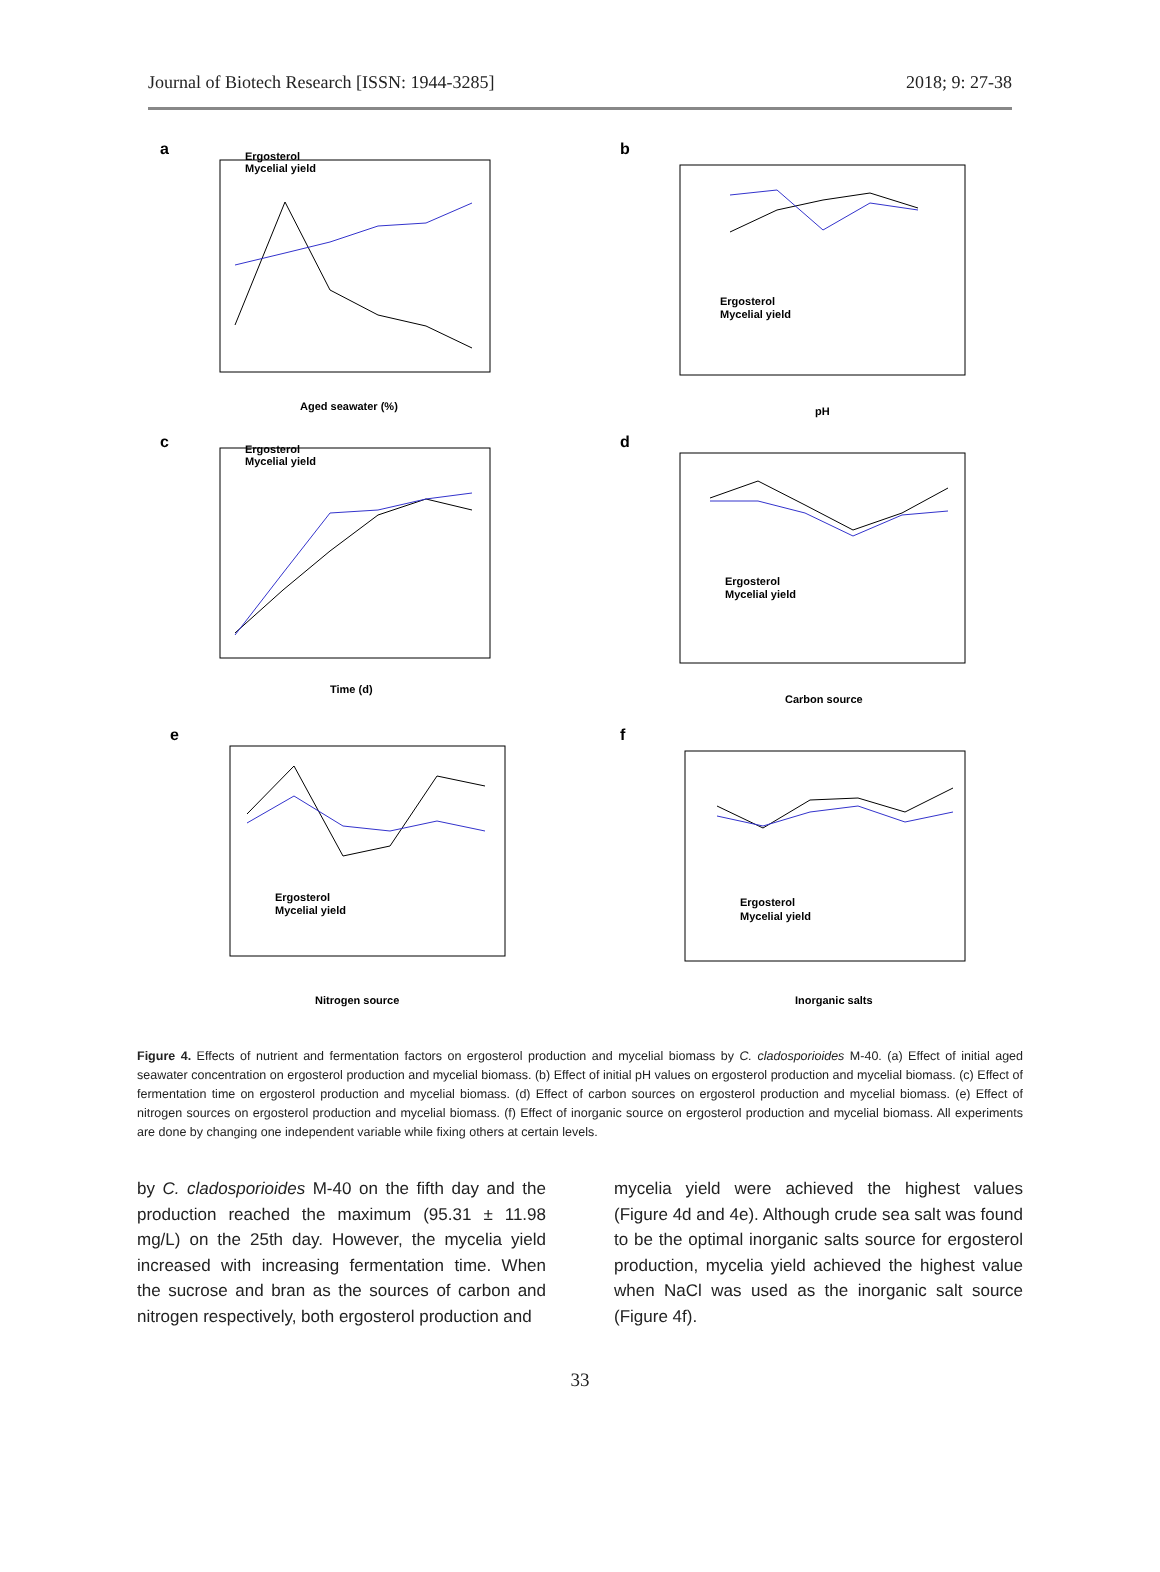Journal of Biotech Research [ISSN: 1944-3285] 2018; 9: 27-38
a
Ergosterol
Mycelial yield
Aged seawater (%)
b
Ergosterol
Mycelial yield
pH
c
Ergosterol
Mycelial yield
Time (d)
d
Ergosterol
Mycelial yield
Carbon source
e
Ergosterol
Mycelial yield
Nitrogen source
f
Ergosterol
Mycelial yield
Inorganic salts
Figure 4. Effects of nutrient and fermentation factors on ergosterol production and mycelial biomass by C. cladosporioides M-40. (a) Effect of initial aged seawater concentration on ergosterol production and mycelial biomass. (b) Effect of initial pH values on ergosterol production and mycelial biomass. (c) Effect of fermentation time on ergosterol production and mycelial biomass. (d) Effect of carbon sources on ergosterol production and mycelial biomass. (e) Effect of nitrogen sources on ergosterol production and mycelial biomass. (f) Effect of inorganic source on ergosterol production and mycelial biomass. All experiments are done by changing one independent variable while fixing others at certain levels.
by C. cladosporioides M-40 on the fifth day and the production reached the maximum (95.31 ± 11.98 mg/L) on the 25th day. However, the mycelia yield increased with increasing fermentation time. When the sucrose and bran as the sources of carbon and nitrogen respectively, both ergosterol production and
mycelia yield were achieved the highest values (Figure 4d and 4e). Although crude sea salt was found to be the optimal inorganic salts source for ergosterol production, mycelia yield achieved the highest value when NaCl was used as the inorganic salt source (Figure 4f).
33